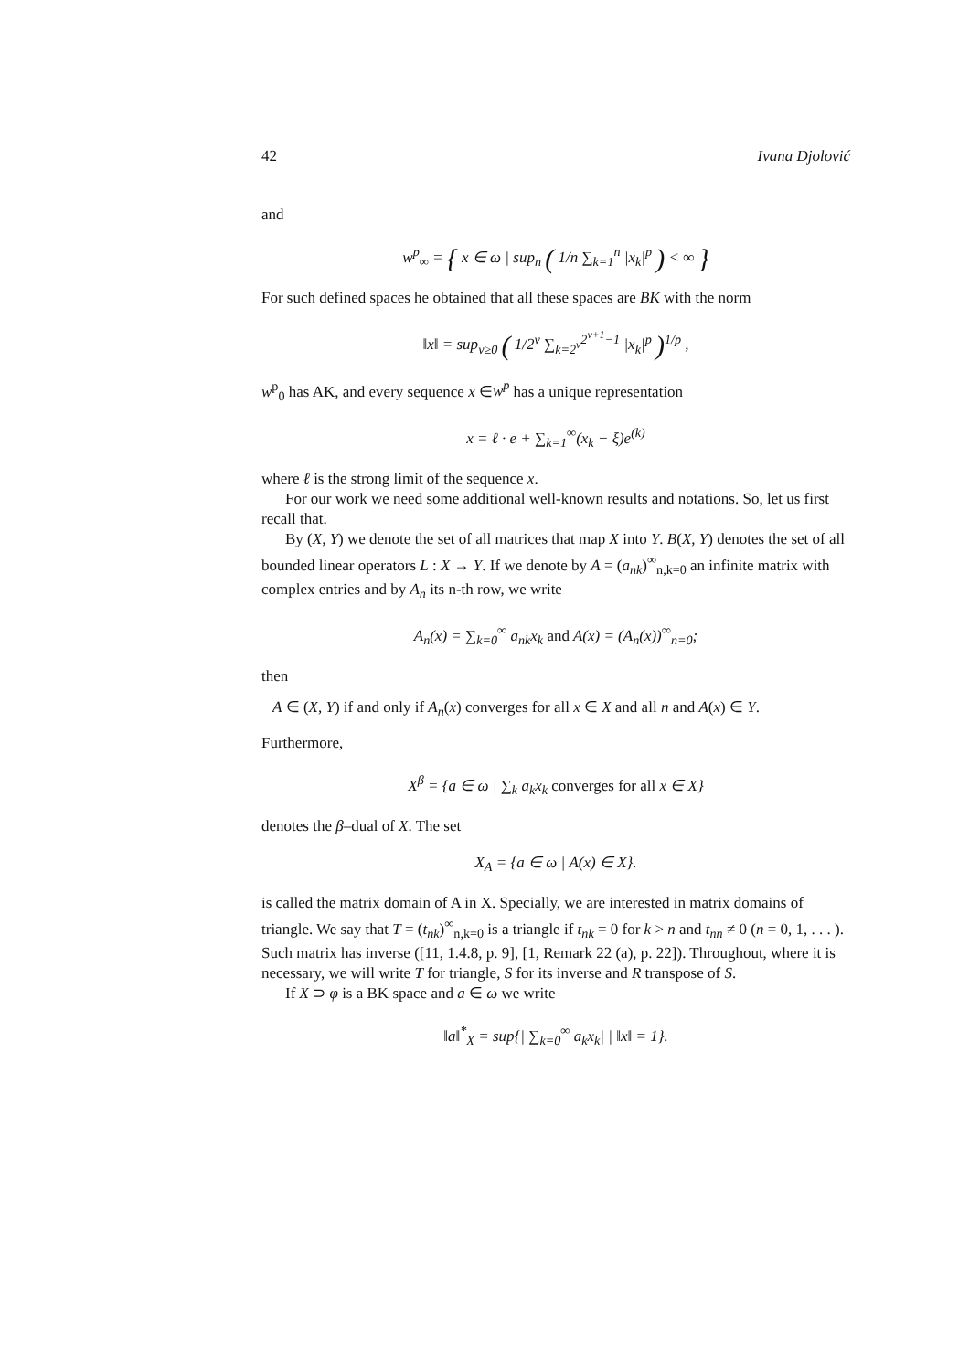42 Ivana Djolović
and
w<sup>p</sup><sub>∞</sub> = { x ∈ ω | sup<sub>n</sub> ( 1/n ∑<sub>k=1</sub><sup>n</sup> |x<sub>k</sub>|<sup>p</sup> ) < ∞ }
For such defined spaces he obtained that all these spaces are BK with the norm
‖x‖ = sup<sub>ν≥0</sub> ( 1/2<sup>ν</sup> ∑<sub>k=2<sup>ν</sup></sub><sup>2<sup>ν+1</sup>−1</sup> |x<sub>k</sub>|<sup>p</sup> )<sup>1/p</sup> ,
w<sup>p</sup><sub>0</sub> has AK, and every sequence x ∈w<sup>p</sup> has a unique representation
x = ℓ · e + ∑<sub>k=1</sub><sup>∞</sup>(x<sub>k</sub> − ξ)e<sup>(k)</sup>
where ℓ is the strong limit of the sequence x.
For our work we need some additional well-known results and notations. So, let us first recall that.
By (X, Y) we denote the set of all matrices that map X into Y. B(X, Y) denotes the set of all bounded linear operators L : X → Y. If we denote by A = (a<sub>nk</sub>)<sup>∞</sup><sub>n,k=0</sub> an infinite matrix with complex entries and by A<sub>n</sub> its n-th row, we write
A<sub>n</sub>(x) = ∑<sub>k=0</sub><sup>∞</sup> a<sub>nk</sub>x<sub>k</sub> and A(x) = (A<sub>n</sub>(x))<sup>∞</sup><sub>n=0</sub>;
then
A ∈ (X, Y) if and only if A<sub>n</sub>(x) converges for all x ∈ X and all n and A(x) ∈ Y.
Furthermore,
X<sup>β</sup> = {a ∈ ω | ∑<sub>k</sub> a<sub>k</sub>x<sub>k</sub> converges for all x ∈ X}
denotes the β–dual of X. The set
X<sub>A</sub> = {a ∈ ω | A(x) ∈ X}.
is called the matrix domain of A in X. Specially, we are interested in matrix domains of triangle. We say that T = (t<sub>nk</sub>)<sup>∞</sup><sub>n,k=0</sub> is a triangle if t<sub>nk</sub> = 0 for k > n and t<sub>nn</sub> ≠ 0 (n = 0, 1, . . . ). Such matrix has inverse ([11, 1.4.8, p. 9], [1, Remark 22 (a), p. 22]). Throughout, where it is necessary, we will write T for triangle, S for its inverse and R transpose of S.
If X ⊃ φ is a BK space and a ∈ ω we write
‖a‖<sup>*</sup><sub>X</sub> = sup{| ∑<sub>k=0</sub><sup>∞</sup> a<sub>k</sub>x<sub>k</sub>| | ‖x‖ = 1}.